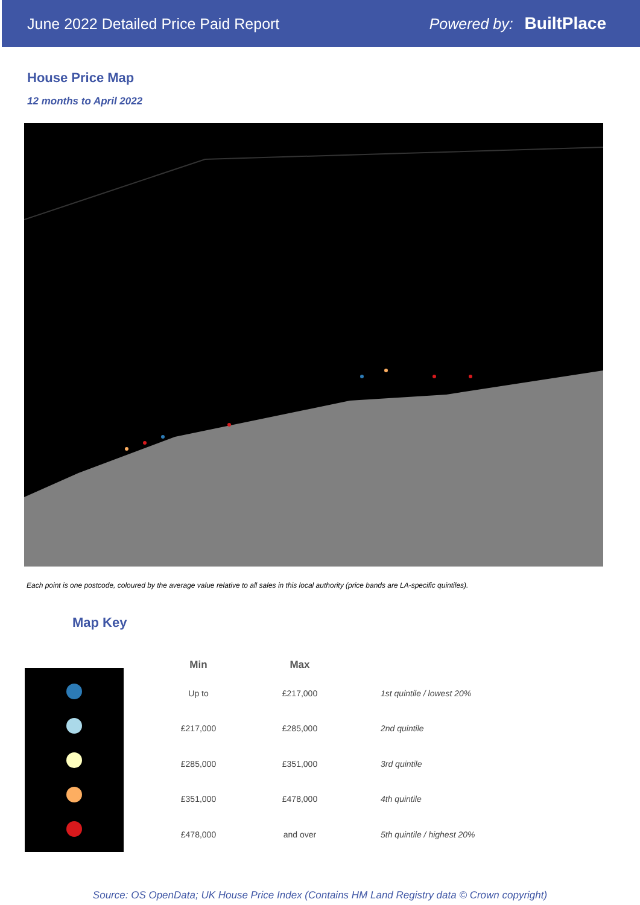June 2022 Detailed Price Paid Report Powered by: BuiltPlace
House Price Map
12 months to April 2022
Each point is one postcode, coloured by the average value relative to all sales in this local authority (price bands are LA-specific quintiles).
Map Key
| Min | Max | |
| --- | --- | --- |
| Up to | £217,000 | 1st quintile / lowest 20% |
| £217,000 | £285,000 | 2nd quintile |
| £285,000 | £351,000 | 3rd quintile |
| £351,000 | £478,000 | 4th quintile |
| £478,000 | and over | 5th quintile / highest 20% |
Source: OS OpenData; UK House Price Index (Contains HM Land Registry data © Crown copyright)